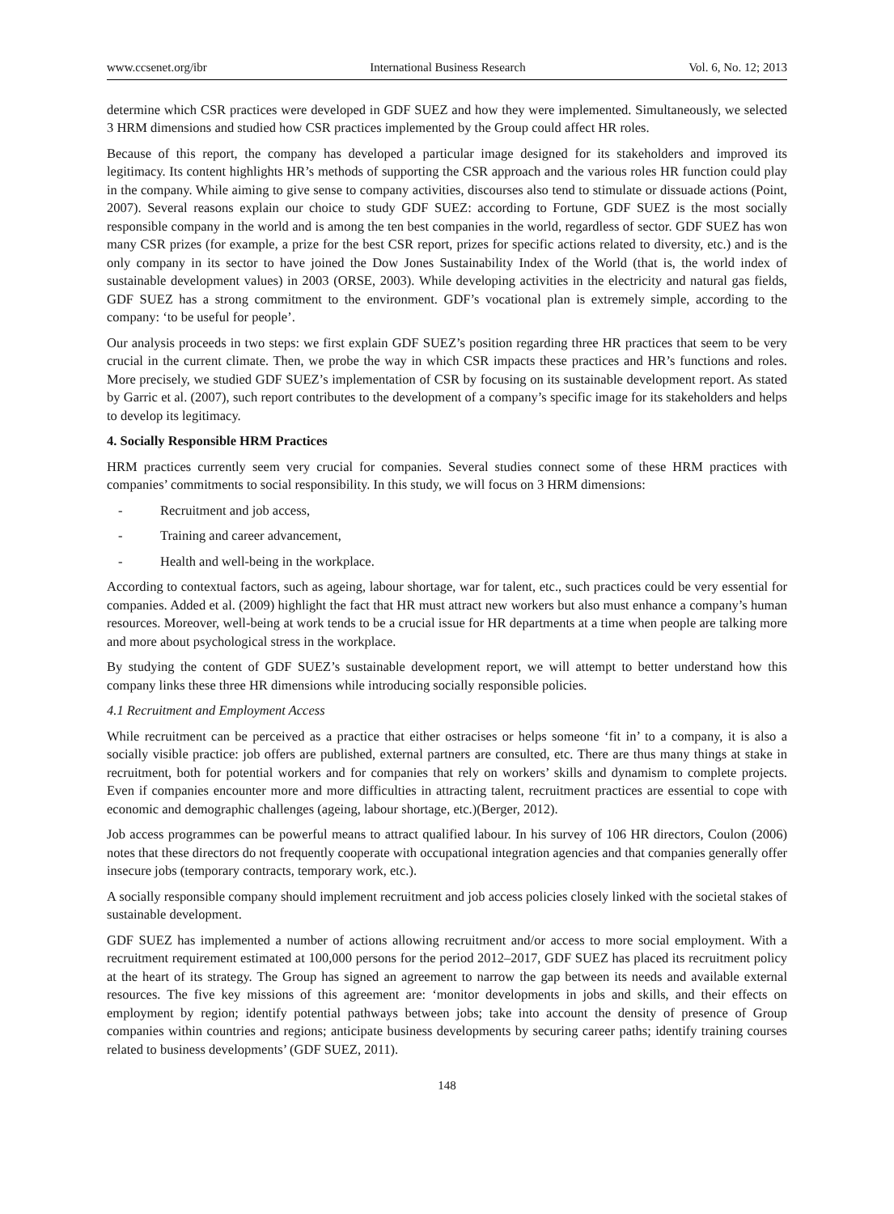www.ccsenet.org/ibr International Business Research Vol. 6, No. 12; 2013
determine which CSR practices were developed in GDF SUEZ and how they were implemented. Simultaneously, we selected 3 HRM dimensions and studied how CSR practices implemented by the Group could affect HR roles.
Because of this report, the company has developed a particular image designed for its stakeholders and improved its legitimacy. Its content highlights HR’s methods of supporting the CSR approach and the various roles HR function could play in the company. While aiming to give sense to company activities, discourses also tend to stimulate or dissuade actions (Point, 2007). Several reasons explain our choice to study GDF SUEZ: according to Fortune, GDF SUEZ is the most socially responsible company in the world and is among the ten best companies in the world, regardless of sector. GDF SUEZ has won many CSR prizes (for example, a prize for the best CSR report, prizes for specific actions related to diversity, etc.) and is the only company in its sector to have joined the Dow Jones Sustainability Index of the World (that is, the world index of sustainable development values) in 2003 (ORSE, 2003). While developing activities in the electricity and natural gas fields, GDF SUEZ has a strong commitment to the environment. GDF’s vocational plan is extremely simple, according to the company: ‘to be useful for people’.
Our analysis proceeds in two steps: we first explain GDF SUEZ’s position regarding three HR practices that seem to be very crucial in the current climate. Then, we probe the way in which CSR impacts these practices and HR’s functions and roles. More precisely, we studied GDF SUEZ’s implementation of CSR by focusing on its sustainable development report. As stated by Garric et al. (2007), such report contributes to the development of a company’s specific image for its stakeholders and helps to develop its legitimacy.
4. Socially Responsible HRM Practices
HRM practices currently seem very crucial for companies. Several studies connect some of these HRM practices with companies’ commitments to social responsibility. In this study, we will focus on 3 HRM dimensions:
- Recruitment and job access,
- Training and career advancement,
- Health and well-being in the workplace.
According to contextual factors, such as ageing, labour shortage, war for talent, etc., such practices could be very essential for companies. Added et al. (2009) highlight the fact that HR must attract new workers but also must enhance a company’s human resources. Moreover, well-being at work tends to be a crucial issue for HR departments at a time when people are talking more and more about psychological stress in the workplace.
By studying the content of GDF SUEZ’s sustainable development report, we will attempt to better understand how this company links these three HR dimensions while introducing socially responsible policies.
4.1 Recruitment and Employment Access
While recruitment can be perceived as a practice that either ostracises or helps someone ‘fit in’ to a company, it is also a socially visible practice: job offers are published, external partners are consulted, etc. There are thus many things at stake in recruitment, both for potential workers and for companies that rely on workers’ skills and dynamism to complete projects. Even if companies encounter more and more difficulties in attracting talent, recruitment practices are essential to cope with economic and demographic challenges (ageing, labour shortage, etc.)(Berger, 2012).
Job access programmes can be powerful means to attract qualified labour. In his survey of 106 HR directors, Coulon (2006) notes that these directors do not frequently cooperate with occupational integration agencies and that companies generally offer insecure jobs (temporary contracts, temporary work, etc.).
A socially responsible company should implement recruitment and job access policies closely linked with the societal stakes of sustainable development.
GDF SUEZ has implemented a number of actions allowing recruitment and/or access to more social employment. With a recruitment requirement estimated at 100,000 persons for the period 2012–2017, GDF SUEZ has placed its recruitment policy at the heart of its strategy. The Group has signed an agreement to narrow the gap between its needs and available external resources. The five key missions of this agreement are: ‘monitor developments in jobs and skills, and their effects on employment by region; identify potential pathways between jobs; take into account the density of presence of Group companies within countries and regions; anticipate business developments by securing career paths; identify training courses related to business developments’ (GDF SUEZ, 2011).
148